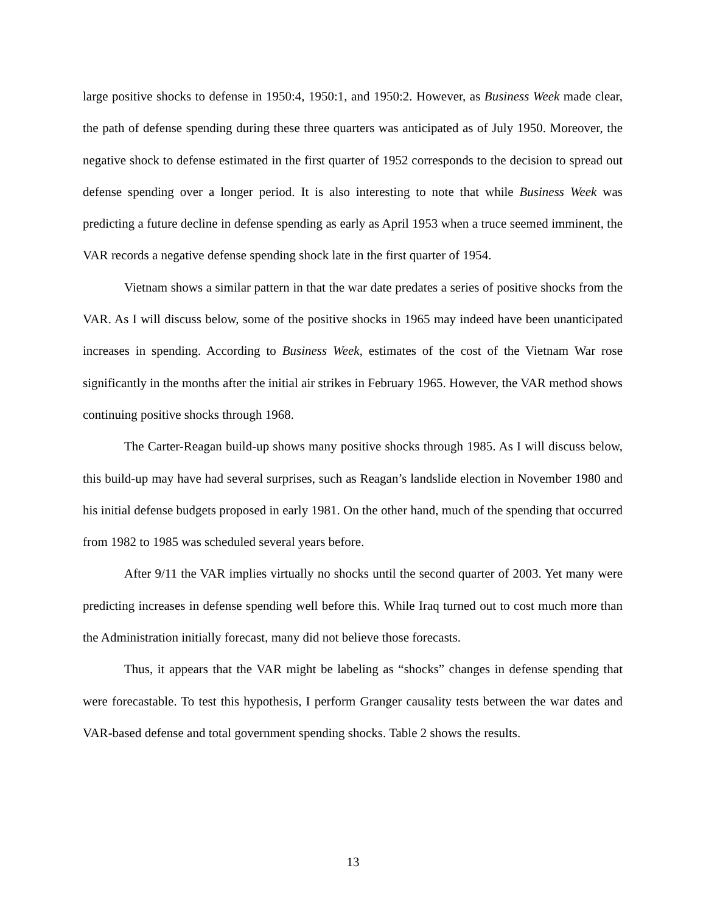large positive shocks to defense in 1950:4, 1950:1, and 1950:2. However, as Business Week made clear, the path of defense spending during these three quarters was anticipated as of July 1950. Moreover, the negative shock to defense estimated in the first quarter of 1952 corresponds to the decision to spread out defense spending over a longer period. It is also interesting to note that while Business Week was predicting a future decline in defense spending as early as April 1953 when a truce seemed imminent, the VAR records a negative defense spending shock late in the first quarter of 1954.
Vietnam shows a similar pattern in that the war date predates a series of positive shocks from the VAR. As I will discuss below, some of the positive shocks in 1965 may indeed have been unanticipated increases in spending. According to Business Week, estimates of the cost of the Vietnam War rose significantly in the months after the initial air strikes in February 1965. However, the VAR method shows continuing positive shocks through 1968.
The Carter-Reagan build-up shows many positive shocks through 1985. As I will discuss below, this build-up may have had several surprises, such as Reagan’s landslide election in November 1980 and his initial defense budgets proposed in early 1981. On the other hand, much of the spending that occurred from 1982 to 1985 was scheduled several years before.
After 9/11 the VAR implies virtually no shocks until the second quarter of 2003. Yet many were predicting increases in defense spending well before this. While Iraq turned out to cost much more than the Administration initially forecast, many did not believe those forecasts.
Thus, it appears that the VAR might be labeling as “shocks” changes in defense spending that were forecastable. To test this hypothesis, I perform Granger causality tests between the war dates and VAR-based defense and total government spending shocks. Table 2 shows the results.
13